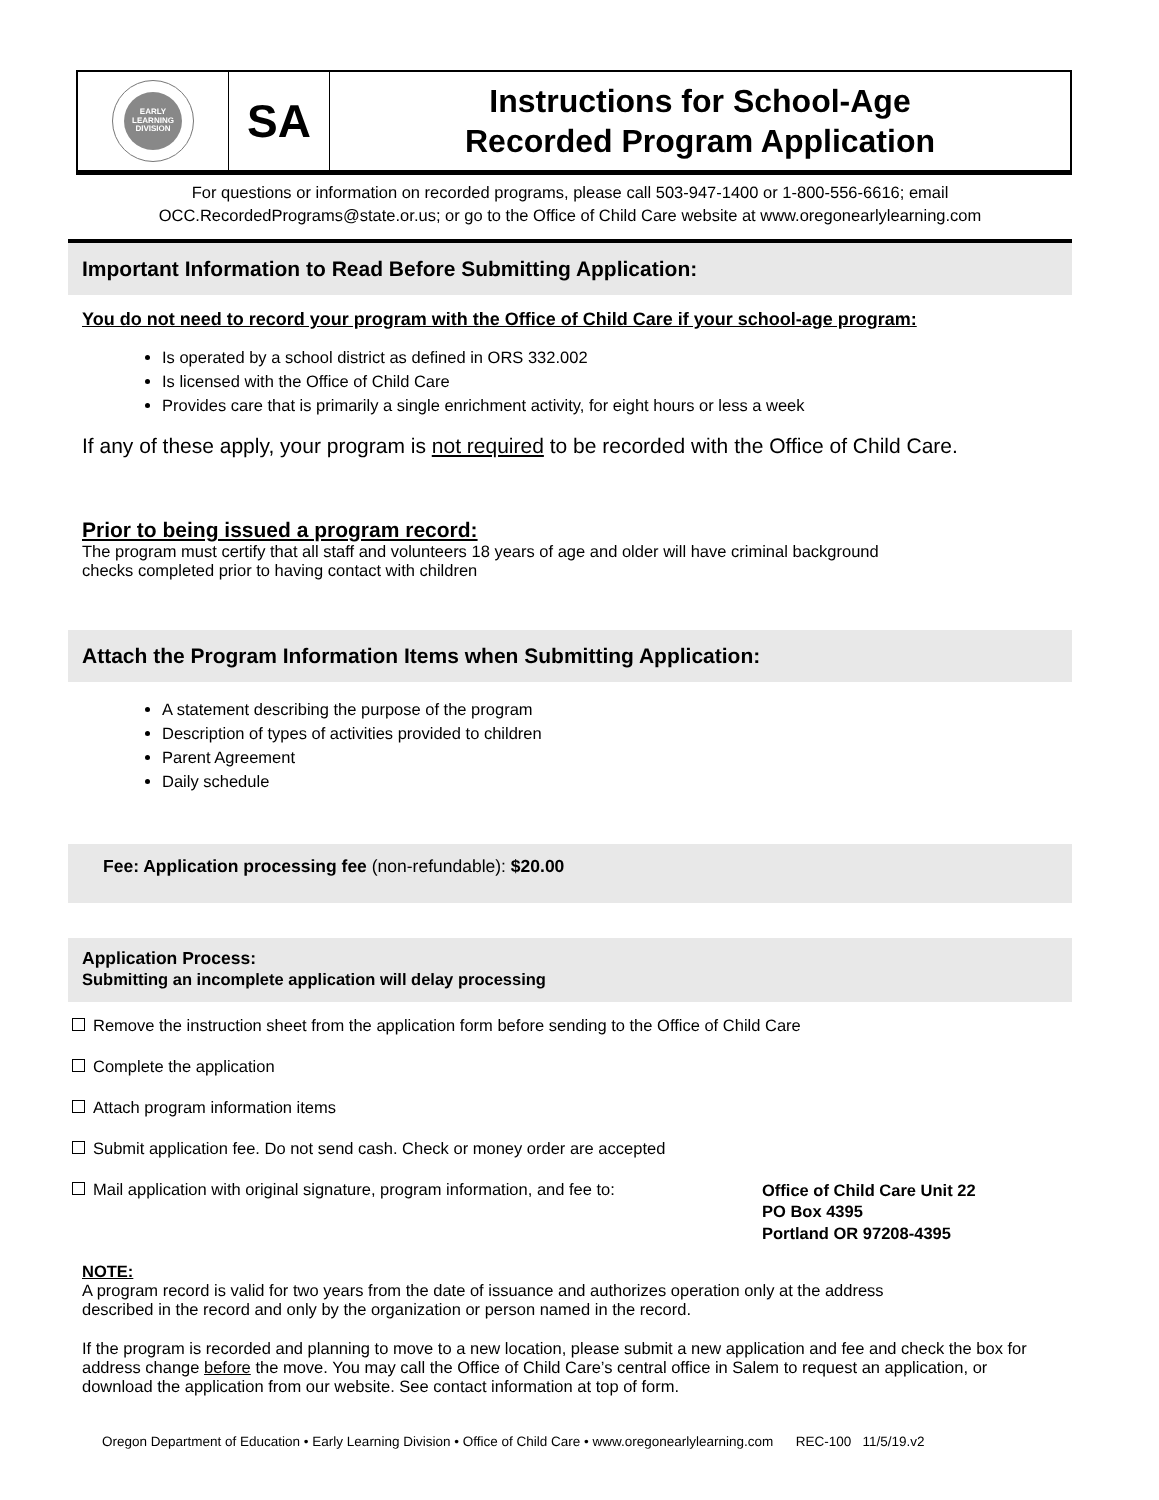EARLY
LEARNING
DIVISION
SA
Instructions for School-Age
Recorded Program Application
For questions or information on recorded programs, please call 503-947-1400 or 1-800-556-6616; email
OCC.RecordedPrograms@state.or.us; or go to the Office of Child Care website at www.oregonearlylearning.com
Important Information to Read Before Submitting Application:
You do not need to record your program with the Office of Child Care if your school-age program:
Is operated by a school district as defined in ORS 332.002
Is licensed with the Office of Child Care
Provides care that is primarily a single enrichment activity, for eight hours or less a week
If any of these apply, your program is not required to be recorded with the Office of Child Care.
Prior to being issued a program record:
The program must certify that all staff and volunteers 18 years of age and older will have criminal background
checks completed prior to having contact with children
Attach the Program Information Items when Submitting Application:
A statement describing the purpose of the program
Description of types of activities provided to children
Parent Agreement
Daily schedule
Fee: Application processing fee (non-refundable): $20.00
Application Process:
Submitting an incomplete application will delay processing
Remove the instruction sheet from the application form before sending to the Office of Child Care
Complete the application
Attach program information items
Submit application fee. Do not send cash. Check or money order are accepted
Mail application with original signature, program information, and fee to:
Office of Child Care Unit 22
PO Box 4395
Portland OR 97208-4395
NOTE:
A program record is valid for two years from the date of issuance and authorizes operation only at the address
described in the record and only by the organization or person named in the record.
If the program is recorded and planning to move to a new location, please submit a new application and fee and check the box for address change before the move. You may call the Office of Child Care’s central office in Salem to request an application, or download the application from our website. See contact information at top of form.
Oregon Department of Education • Early Learning Division • Office of Child Care • www.oregonearlylearning.com REC-100 11/5/19.v2